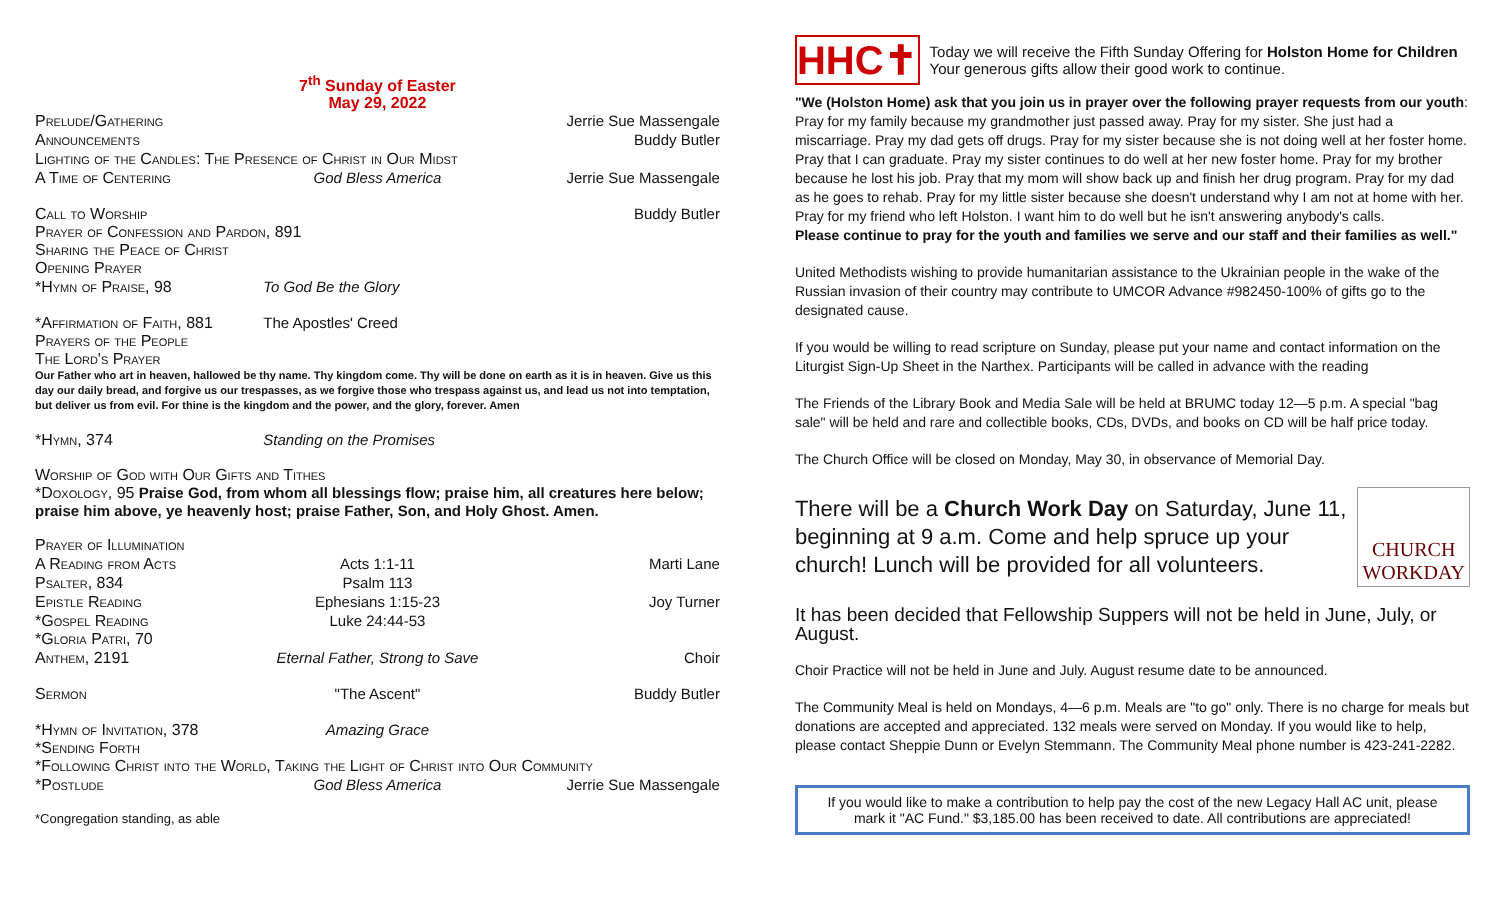7<sup>th</sup> Sunday of Easter
May 29, 2022
Prelude/Gathering Jerrie Sue Massengale
Announcements Buddy Butler
Lighting of the Candles: The Presence of Christ in Our Midst
A Time of Centering God Bless America Jerrie Sue Massengale
Call to Worship Buddy Butler
Prayer of Confession and Pardon, 891
Sharing the Peace of Christ
Opening Prayer
*Hymn of Praise, 98 To God Be the Glory
*Affirmation of Faith, 881 The Apostles' Creed
Prayers of the People
The Lord's Prayer
Our Father who art in heaven, hallowed be thy name. Thy kingdom come. Thy will be done on earth as it is in heaven. Give us this day our daily bread, and forgive us our trespasses, as we forgive those who trespass against us, and lead us not into temptation, but deliver us from evil. For thine is the kingdom and the power, and the glory, forever. Amen
*Hymn, 374 Standing on the Promises
Worship of God with Our Gifts and Tithes
*Doxology, 95 Praise God, from whom all blessings flow; praise him, all creatures here below; praise him above, ye heavenly host; praise Father, Son, and Holy Ghost. Amen.
Prayer of Illumination
A Reading from Acts Acts 1:1-11 Marti Lane
Psalter, 834 Psalm 113
Epistle Reading Ephesians 1:15-23 Joy Turner
*Gospel Reading Luke 24:44-53
*Gloria Patri, 70
Anthem, 2191 Eternal Father, Strong to Save Choir
Sermon "The Ascent" Buddy Butler
*Hymn of Invitation, 378 Amazing Grace
*Sending Forth
*Following Christ into the World, Taking the Light of Christ into Our Community
*Postlude God Bless America Jerrie Sue Massengale
*Congregation standing, as able
HHC✝
Today we will receive the Fifth Sunday Offering for Holston Home for Children
Your generous gifts allow their good work to continue.
"We (Holston Home) ask that you join us in prayer over the following prayer requests from our youth: Pray for my family because my grandmother just passed away. Pray for my sister. She just had a miscarriage. Pray my dad gets off drugs. Pray for my sister because she is not doing well at her foster home. Pray that I can graduate. Pray my sister continues to do well at her new foster home. Pray for my brother because he lost his job. Pray that my mom will show back up and finish her drug program. Pray for my dad as he goes to rehab. Pray for my little sister because she doesn't understand why I am not at home with her. Pray for my friend who left Holston. I want him to do well but he isn't answering anybody's calls.
Please continue to pray for the youth and families we serve and our staff and their families as well."
United Methodists wishing to provide humanitarian assistance to the Ukrainian people in the wake of the Russian invasion of their country may contribute to UMCOR Advance #982450-100% of gifts go to the designated cause.
If you would be willing to read scripture on Sunday, please put your name and contact information on the Liturgist Sign-Up Sheet in the Narthex. Participants will be called in advance with the reading
The Friends of the Library Book and Media Sale will be held at BRUMC today 12—5 p.m. A special "bag sale" will be held and rare and collectible books, CDs, DVDs, and books on CD will be half price today.
The Church Office will be closed on Monday, May 30, in observance of Memorial Day.
There will be a Church Work Day on Saturday, June 11, beginning at 9 a.m. Come and help spruce up your church! Lunch will be provided for all volunteers.
CHURCH
WORKDAY
It has been decided that Fellowship Suppers will not be held in June, July, or August.
Choir Practice will not be held in June and July. August resume date to be announced.
The Community Meal is held on Mondays, 4—6 p.m. Meals are "to go" only. There is no charge for meals but donations are accepted and appreciated. 132 meals were served on Monday. If you would like to help, please contact Sheppie Dunn or Evelyn Stemmann. The Community Meal phone number is 423-241-2282.
If you would like to make a contribution to help pay the cost of the new Legacy Hall AC unit, please mark it "AC Fund." $3,185.00 has been received to date. All contributions are appreciated!